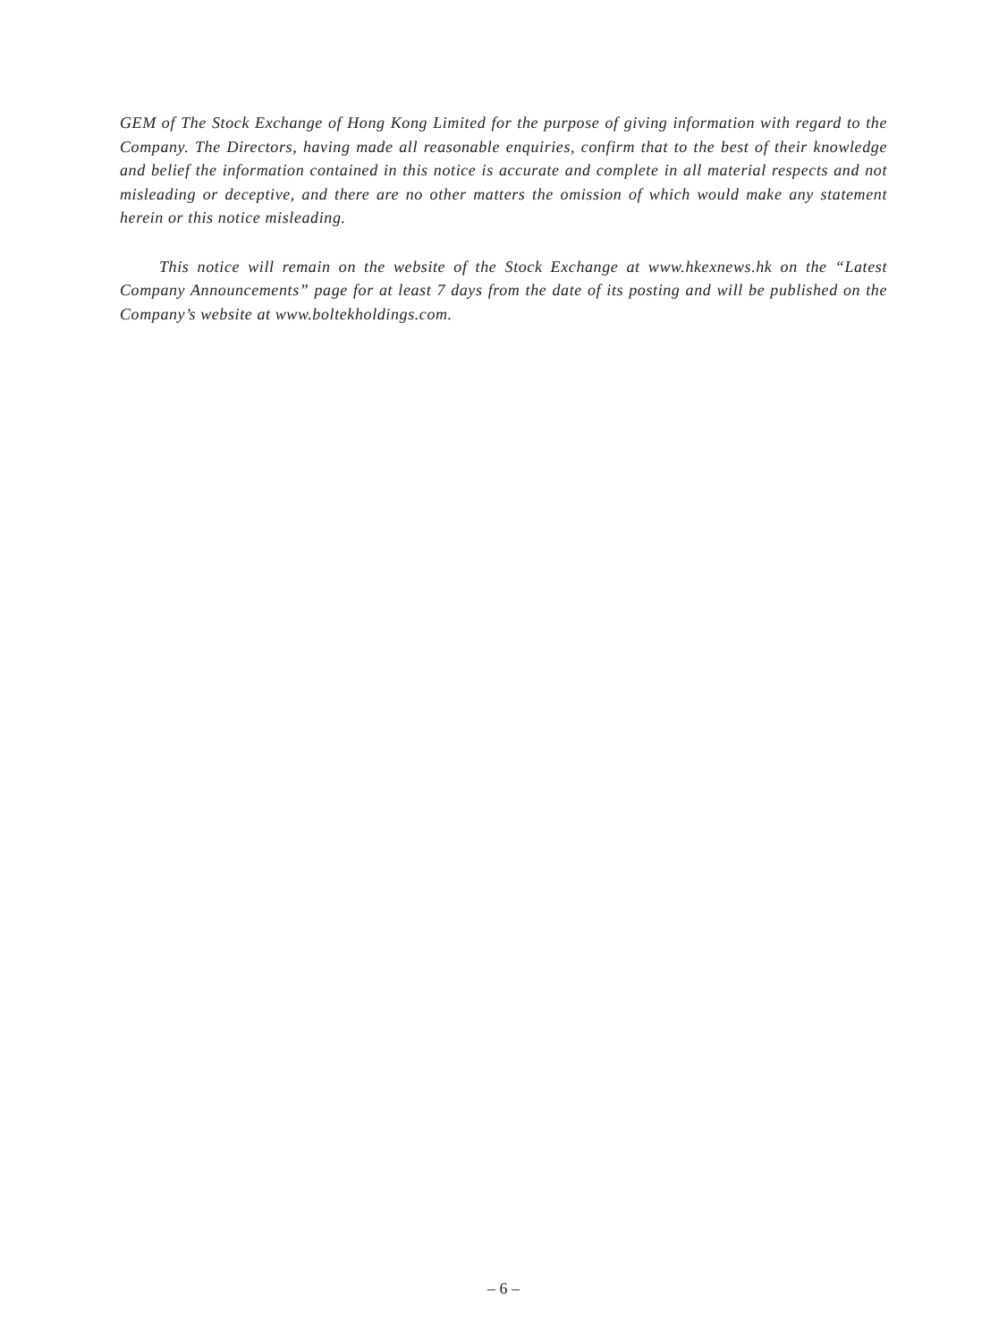GEM of The Stock Exchange of Hong Kong Limited for the purpose of giving information with regard to the Company. The Directors, having made all reasonable enquiries, confirm that to the best of their knowledge and belief the information contained in this notice is accurate and complete in all material respects and not misleading or deceptive, and there are no other matters the omission of which would make any statement herein or this notice misleading.
This notice will remain on the website of the Stock Exchange at www.hkexnews.hk on the “Latest Company Announcements” page for at least 7 days from the date of its posting and will be published on the Company’s website at www.boltekholdings.com.
– 6 –